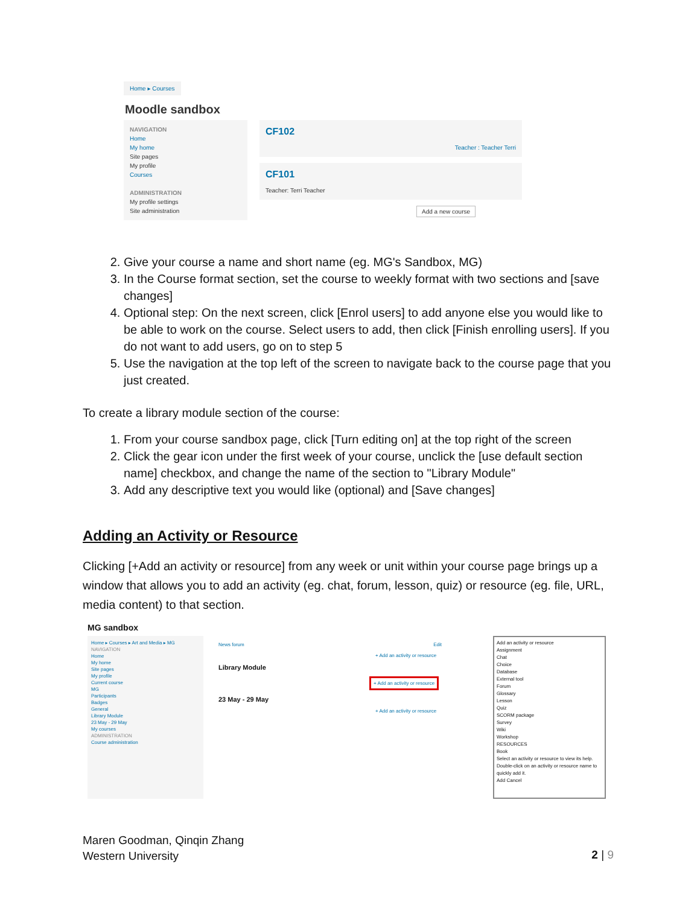Home ▸ Courses
Moodle sandbox
NAVIGATION
Home
My home
Site pages
My profile
Courses
ADMINISTRATION
My profile settings
Site administration
CF102
Teacher : Teacher Terri
CF101
Teacher: Terri Teacher
Add a new course
2. Give your course a name and short name (eg. MG's Sandbox, MG)
3. In the Course format section, set the course to weekly format with two sections and [save changes]
4. Optional step: On the next screen, click [Enrol users] to add anyone else you would like to be able to work on the course. Select users to add, then click [Finish enrolling users]. If you do not want to add users, go on to step 5
5. Use the navigation at the top left of the screen to navigate back to the course page that you just created.
To create a library module section of the course:
1. From your course sandbox page, click [Turn editing on] at the top right of the screen
2. Click the gear icon under the first week of your course, unclick the [use default section name] checkbox, and change the name of the section to "Library Module"
3. Add any descriptive text you would like (optional) and [Save changes]
Adding an Activity or Resource
Clicking [+Add an activity or resource] from any week or unit within your course page brings up a window that allows you to add an activity (eg. chat, forum, lesson, quiz) or resource (eg. file, URL, media content) to that section.
MG sandbox
Home ▸ Courses ▸ Art and Media ▸ MG
NAVIGATION
Home
My home
Site pages
My profile
Current course
MG
Participants
Badges
General
Library Module
23 May - 29 May
My courses
ADMINISTRATION
Course administration
News forum Edit
+ Add an activity or resource
Library Module
+ Add an activity or resource
23 May - 29 May
+ Add an activity or resource
Add an activity or resource
Assignment
Chat
Choice
Database
External tool
Forum
Glossary
Lesson
Quiz
SCORM package
Survey
Wiki
Workshop
RESOURCES
Book
Select an activity or resource to view its help. Double-click on an activity or resource name to quickly add it.
Add Cancel
Maren Goodman, Qinqin Zhang
Western University
2 | 9